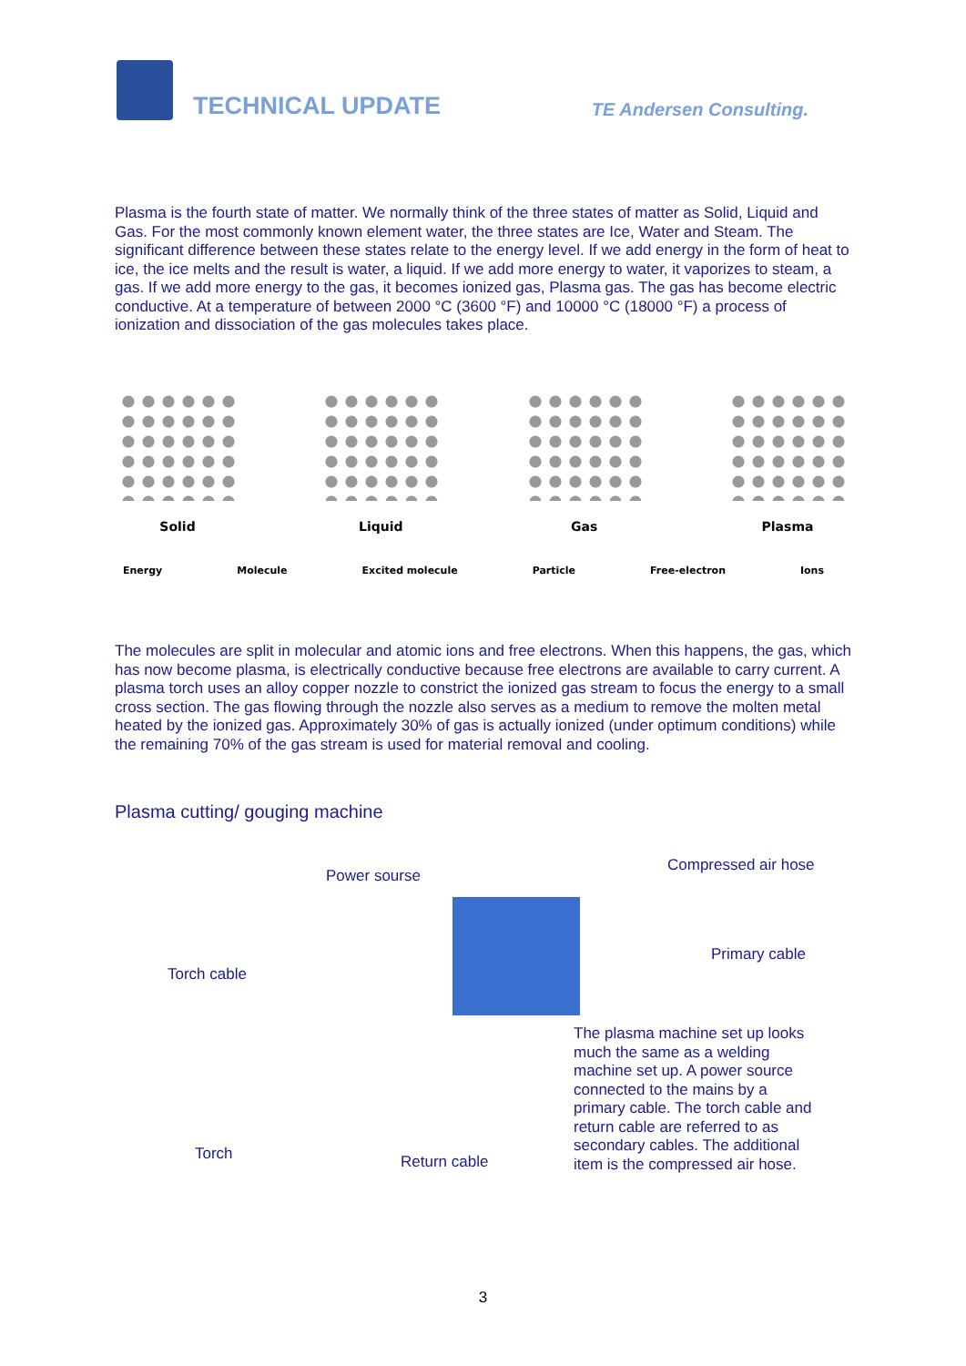TECHNICAL UPDATE TE Andersen Consulting.
Plasma is the fourth state of matter. We normally think of the three states of matter as Solid, Liquid and Gas. For the most commonly known element water, the three states are Ice, Water and Steam. The significant difference between these states relate to the energy level. If we add energy in the form of heat to ice, the ice melts and the result is water, a liquid. If we add more energy to water, it vaporizes to steam, a gas. If we add more energy to the gas, it becomes ionized gas, Plasma gas. The gas has become electric conductive. At a temperature of between 2000 °C (3600 °F) and 10000 °C (18000 °F) a process of ionization and dissociation of the gas molecules takes place.
Solid Liquid Gas Plasma
Energy Molecule Excited molecule Particle Free-electron Ions
The molecules are split in molecular and atomic ions and free electrons. When this happens, the gas, which has now become plasma, is electrically conductive because free electrons are available to carry current. A plasma torch uses an alloy copper nozzle to constrict the ionized gas stream to focus the energy to a small cross section. The gas flowing through the nozzle also serves as a medium to remove the molten metal heated by the ionized gas. Approximately 30% of gas is actually ionized (under optimum conditions) while the remaining 70% of the gas stream is used for material removal and cooling.
Plasma cutting/ gouging machine
Compressed air hose
Power sourse
Primary cable
Torch cable
The plasma machine set up looks much the same as a welding machine set up. A power source connected to the mains by a primary cable. The torch cable and return cable are referred to as secondary cables. The additional item is the compressed air hose.
Torch Return cable
3